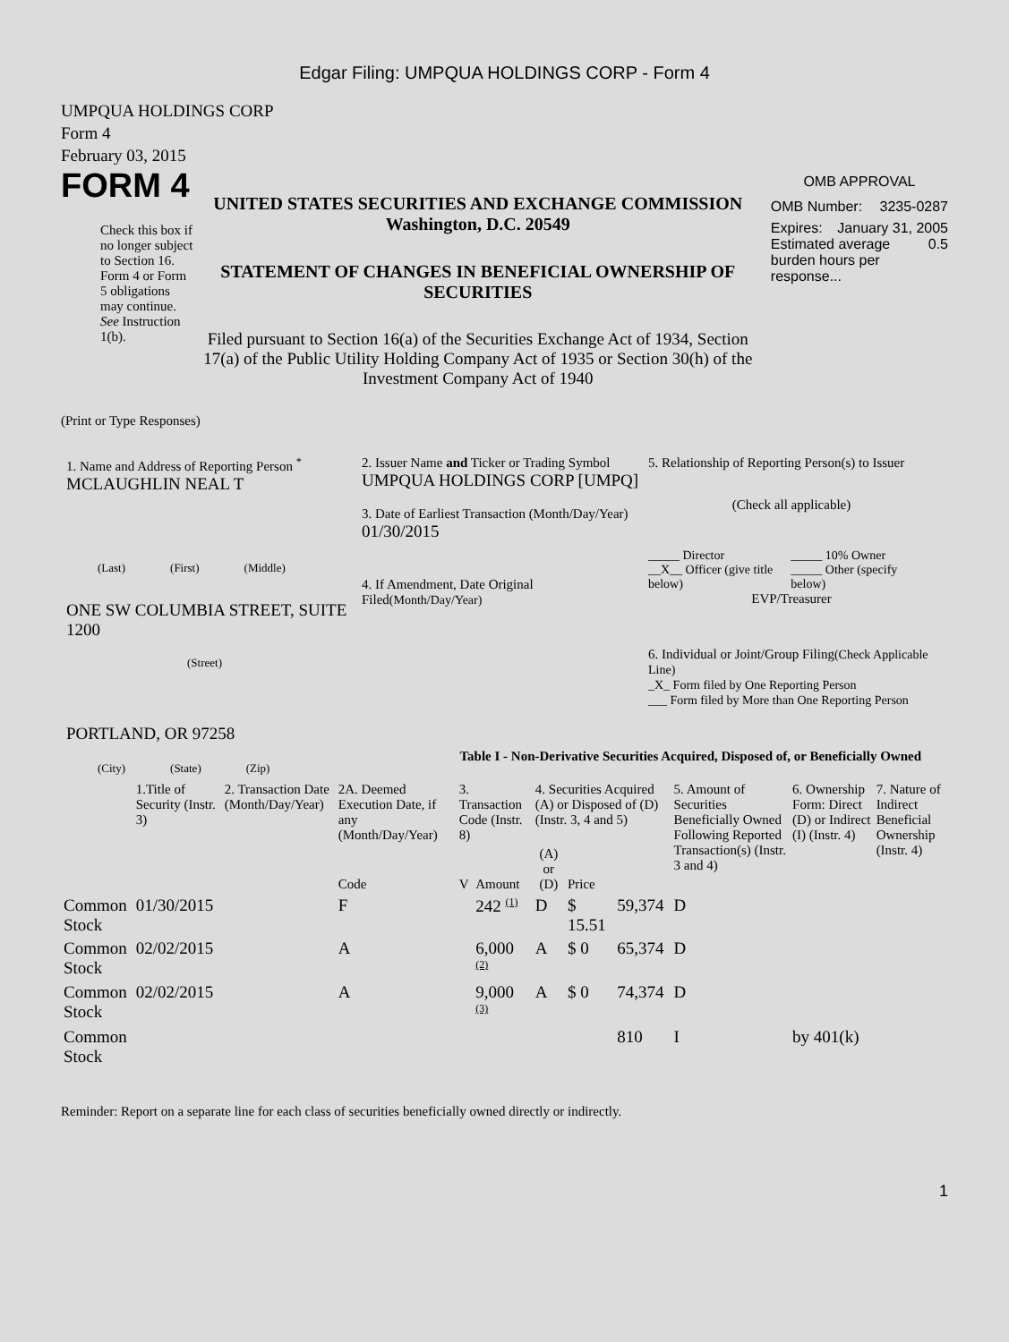Edgar Filing: UMPQUA HOLDINGS CORP - Form 4
UMPQUA HOLDINGS CORP
Form 4
February 03, 2015
FORM 4
Check this box if no longer subject to Section 16. Form 4 or Form 5 obligations may continue. See Instruction 1(b).
UNITED STATES SECURITIES AND EXCHANGE COMMISSION
Washington, D.C. 20549
STATEMENT OF CHANGES IN BENEFICIAL OWNERSHIP OF SECURITIES
Filed pursuant to Section 16(a) of the Securities Exchange Act of 1934, Section 17(a) of the Public Utility Holding Company Act of 1935 or Section 30(h) of the Investment Company Act of 1940
OMB APPROVAL
OMB Number: 3235-0287
Expires: January 31, 2005
Estimated average burden hours per response... 0.5
(Print or Type Responses)
1. Name and Address of Reporting Person <sup>*</sup>
MCLAUGHLIN NEAL T
(Last) (First) (Middle)
ONE SW COLUMBIA STREET, SUITE 1200
(Street)
PORTLAND, OR 97258
(City) (State) (Zip)
2. Issuer Name and Ticker or Trading Symbol
UMPQUA HOLDINGS CORP [UMPQ]
3. Date of Earliest Transaction (Month/Day/Year)
01/30/2015
4. If Amendment, Date Original Filed(Month/Day/Year)
5. Relationship of Reporting Person(s) to Issuer
(Check all applicable)
_____ Director
__X__ Officer (give title below)
_____ 10% Owner
_____ Other (specify below)
EVP/Treasurer
6. Individual or Joint/Group Filing(Check Applicable Line)
_X_ Form filed by One Reporting Person
___ Form filed by More than One Reporting Person
Table I - Non-Derivative Securities Acquired, Disposed of, or Beneficially Owned
| | 1.Title of Security (Instr. 3) | 2. Transaction Date (Month/Day/Year) | 2A. Deemed Execution Date, if any (Month/Day/Year) | 3. Transaction Code (Instr. 8) | | 4. Securities Acquired (A) or Disposed of (D) (Instr. 3, 4 and 5) | | | 5. Amount of Securities Beneficially Owned Following Reported Transaction(s) (Instr. 3 and 4) | 6. Ownership Form: Direct (D) or Indirect (I) (Instr. 4) | 7. Nature of Indirect Beneficial Ownership (Instr. 4) |
| | | | Code | V | Amount | (A) or (D) | Price | | | | |
| Common Stock | 01/30/2015 | | F | | 242 (1) | D | $ 15.51 | 59,374 | D | | |
| Common Stock | 02/02/2015 | | A | | 6,000 (2) | A | $ 0 | 65,374 | D | | |
| Common Stock | 02/02/2015 | | A | | 9,000 (3) | A | $ 0 | 74,374 | D | | |
| Common Stock | | | | | | | | 810 | I | by 401(k) | |
Reminder: Report on a separate line for each class of securities beneficially owned directly or indirectly.
1